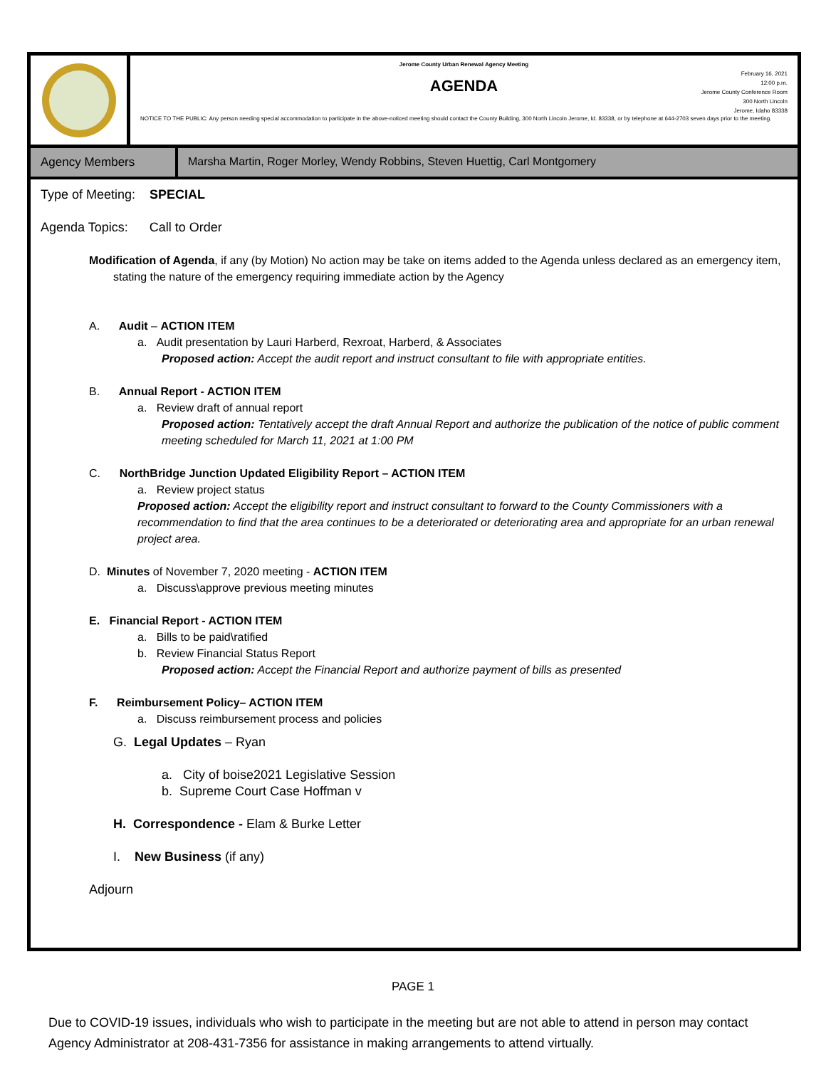Jerome County Urban Renewal Agency Meeting
February 16, 2021
12:00 p.m.
Jerome County Conference Room
300 North Lincoln
Jerome, Idaho 83338
AGENDA
NOTICE TO THE PUBLIC: Any person needing special accommodation to participate in the above-noticed meeting should contact the County Building, 300 North Lincoln Jerome, Id. 83338, or by telephone at 644-2703 seven days prior to the meeting.
Agency Members Marsha Martin, Roger Morley, Wendy Robbins, Steven Huettig, Carl Montgomery
Type of Meeting: SPECIAL
Agenda Topics: Call to Order
Modification of Agenda, if any (by Motion) No action may be take on items added to the Agenda unless declared as an emergency item, stating the nature of the emergency requiring immediate action by the Agency
A. Audit – ACTION ITEM
a. Audit presentation by Lauri Harberd, Rexroat, Harberd, & Associates
Proposed action: Accept the audit report and instruct consultant to file with appropriate entities.
B. Annual Report - ACTION ITEM
a. Review draft of annual report
Proposed action: Tentatively accept the draft Annual Report and authorize the publication of the notice of public comment meeting scheduled for March 11, 2021 at 1:00 PM
C. NorthBridge Junction Updated Eligibility Report – ACTION ITEM
a. Review project status
Proposed action: Accept the eligibility report and instruct consultant to forward to the County Commissioners with a recommendation to find that the area continues to be a deteriorated or deteriorating area and appropriate for an urban renewal project area.
D. Minutes of November 7, 2020 meeting - ACTION ITEM
a. Discuss\approve previous meeting minutes
E. Financial Report - ACTION ITEM
a. Bills to be paid\ratified
b. Review Financial Status Report
Proposed action: Accept the Financial Report and authorize payment of bills as presented
F. Reimbursement Policy– ACTION ITEM
a. Discuss reimbursement process and policies
G. Legal Updates – Ryan
a. City of boise2021 Legislative Session
b. Supreme Court Case Hoffman v
H. Correspondence - Elam & Burke Letter
I. New Business (if any)
Adjourn
PAGE 1
Due to COVID-19 issues, individuals who wish to participate in the meeting but are not able to attend in person may contact Agency Administrator at 208-431-7356 for assistance in making arrangements to attend virtually.